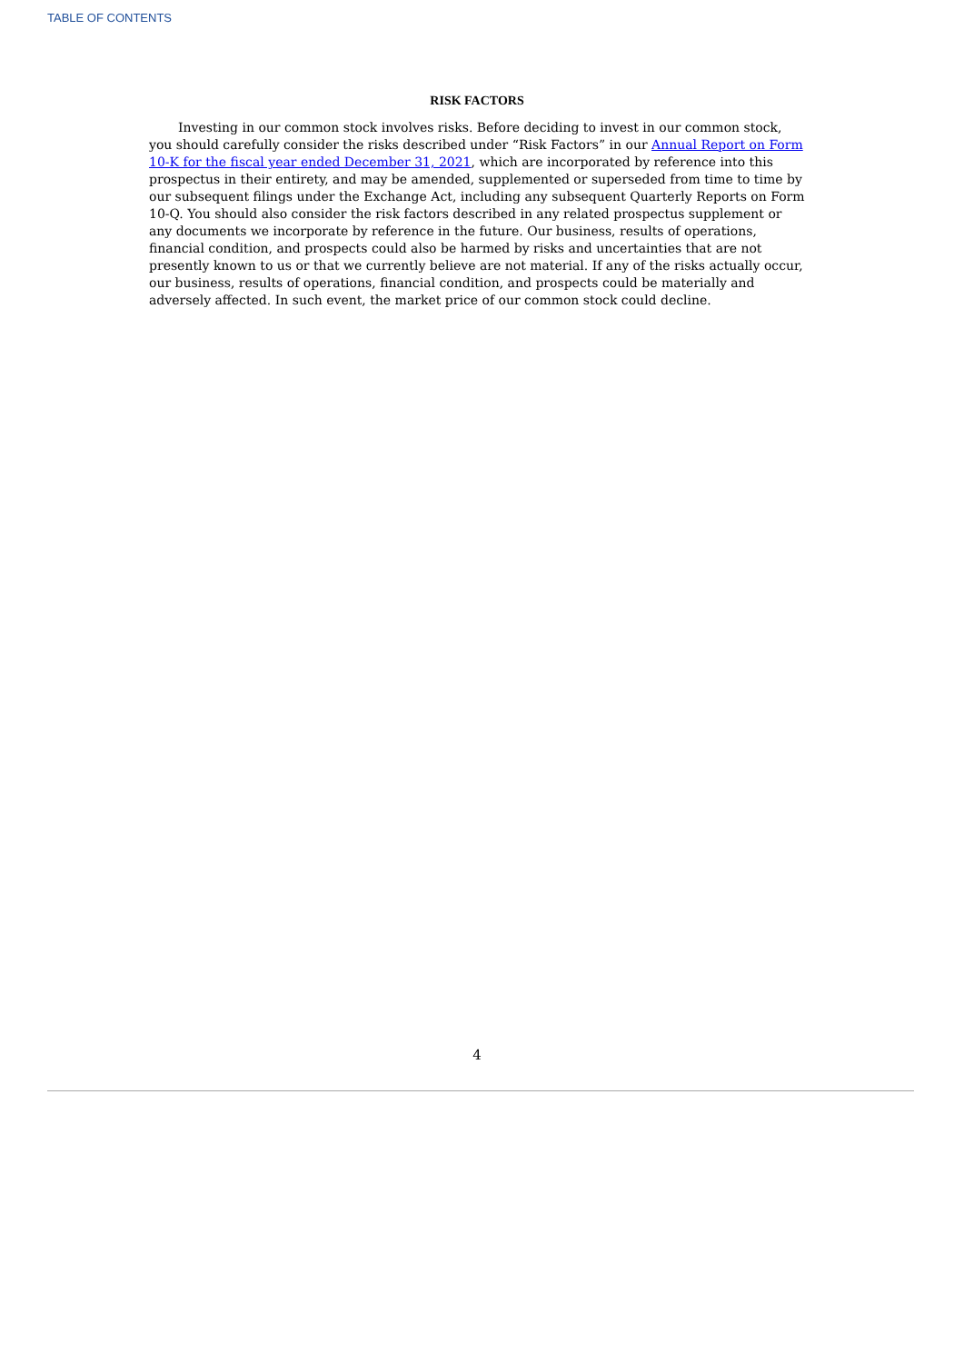TABLE OF CONTENTS
RISK FACTORS
Investing in our common stock involves risks. Before deciding to invest in our common stock, you should carefully consider the risks described under “Risk Factors” in our Annual Report on Form 10-K for the fiscal year ended December 31, 2021, which are incorporated by reference into this prospectus in their entirety, and may be amended, supplemented or superseded from time to time by our subsequent filings under the Exchange Act, including any subsequent Quarterly Reports on Form 10-Q. You should also consider the risk factors described in any related prospectus supplement or any documents we incorporate by reference in the future. Our business, results of operations, financial condition, and prospects could also be harmed by risks and uncertainties that are not presently known to us or that we currently believe are not material. If any of the risks actually occur, our business, results of operations, financial condition, and prospects could be materially and adversely affected. In such event, the market price of our common stock could decline.
4